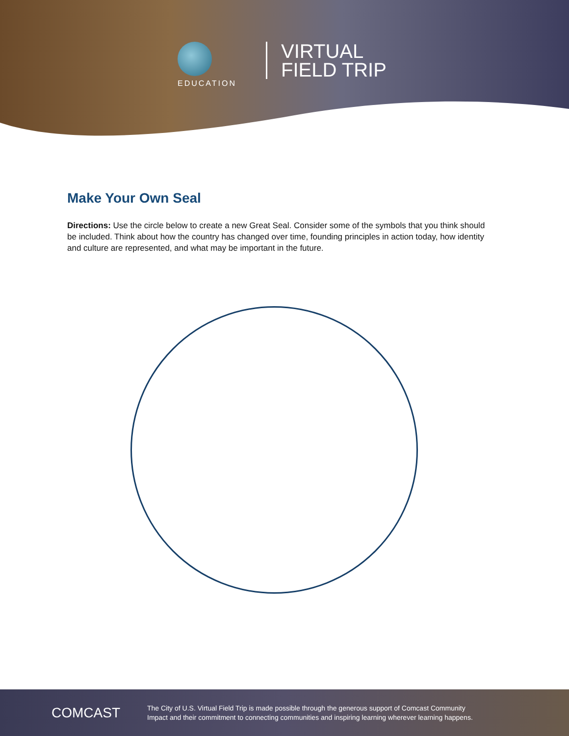EDUCATION
VIRTUAL
FIELD TRIP
Make Your Own Seal
Directions: Use the circle below to create a new Great Seal. Consider some of the symbols that you think should be included. Think about how the country has changed over time, founding principles in action today, how identity and culture are represented, and what may be important in the future.
COMCAST
The City of U.S. Virtual Field Trip is made possible through the generous support of Comcast Community
Impact and their commitment to connecting communities and inspiring learning wherever learning happens.